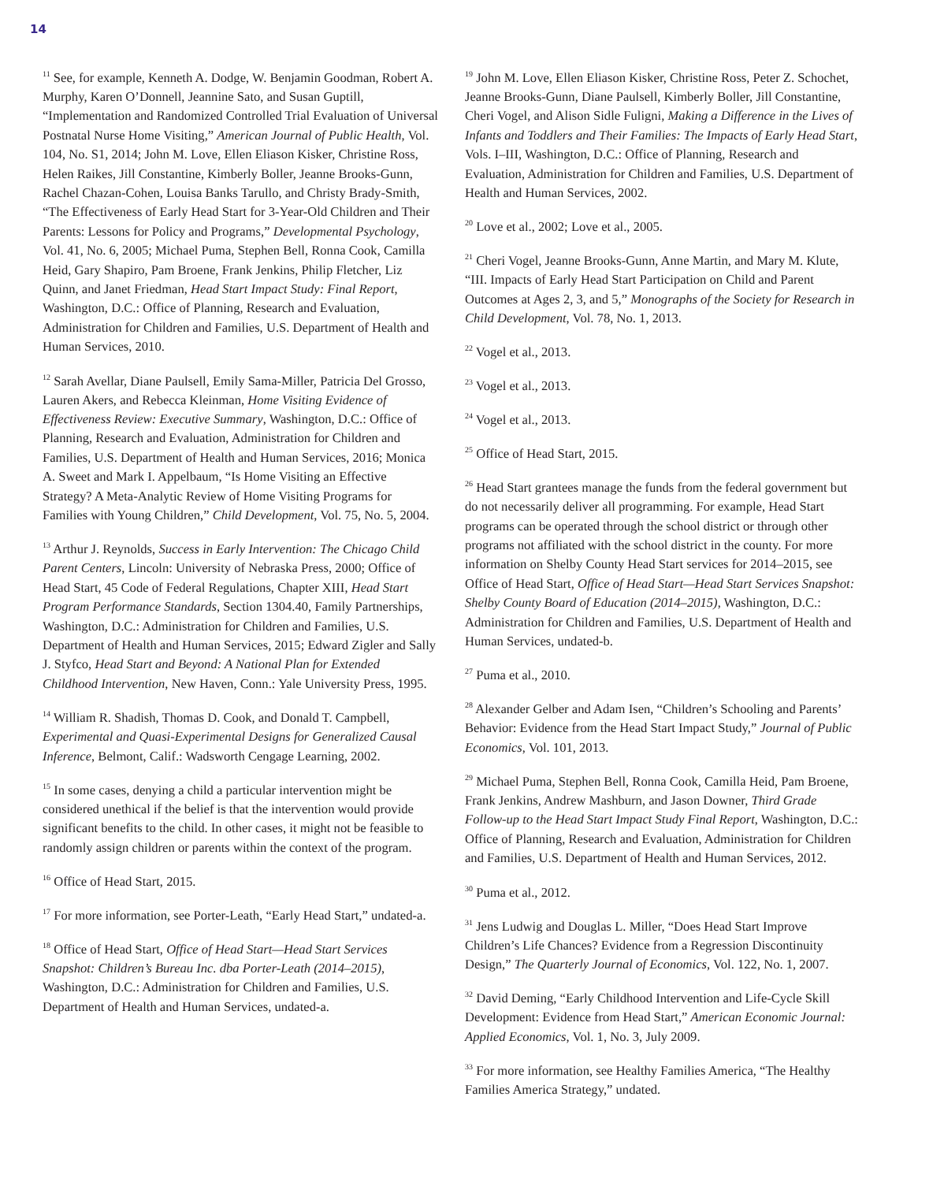14
<sup>11</sup> See, for example, Kenneth A. Dodge, W. Benjamin Goodman, Robert A. Murphy, Karen O’Donnell, Jeannine Sato, and Susan Guptill, “Implementation and Randomized Controlled Trial Evaluation of Universal Postnatal Nurse Home Visiting,” American Journal of Public Health, Vol. 104, No. S1, 2014; John M. Love, Ellen Eliason Kisker, Christine Ross, Helen Raikes, Jill Constantine, Kimberly Boller, Jeanne Brooks-Gunn, Rachel Chazan-Cohen, Louisa Banks Tarullo, and Christy Brady-Smith, “The Effectiveness of Early Head Start for 3-Year-Old Children and Their Parents: Lessons for Policy and Programs,” Developmental Psychology, Vol. 41, No. 6, 2005; Michael Puma, Stephen Bell, Ronna Cook, Camilla Heid, Gary Shapiro, Pam Broene, Frank Jenkins, Philip Fletcher, Liz Quinn, and Janet Friedman, Head Start Impact Study: Final Report, Washington, D.C.: Office of Planning, Research and Evaluation, Administration for Children and Families, U.S. Department of Health and Human Services, 2010.
<sup>12</sup> Sarah Avellar, Diane Paulsell, Emily Sama-Miller, Patricia Del Grosso, Lauren Akers, and Rebecca Kleinman, Home Visiting Evidence of Effectiveness Review: Executive Summary, Washington, D.C.: Office of Planning, Research and Evaluation, Administration for Children and Families, U.S. Department of Health and Human Services, 2016; Monica A. Sweet and Mark I. Appelbaum, “Is Home Visiting an Effective Strategy? A Meta-Analytic Review of Home Visiting Programs for Families with Young Children,” Child Development, Vol. 75, No. 5, 2004.
<sup>13</sup> Arthur J. Reynolds, Success in Early Intervention: The Chicago Child Parent Centers, Lincoln: University of Nebraska Press, 2000; Office of Head Start, 45 Code of Federal Regulations, Chapter XIII, Head Start Program Performance Standards, Section 1304.40, Family Partnerships, Washington, D.C.: Administration for Children and Families, U.S. Department of Health and Human Services, 2015; Edward Zigler and Sally J. Styfco, Head Start and Beyond: A National Plan for Extended Childhood Intervention, New Haven, Conn.: Yale University Press, 1995.
<sup>14</sup> William R. Shadish, Thomas D. Cook, and Donald T. Campbell, Experimental and Quasi-Experimental Designs for Generalized Causal Inference, Belmont, Calif.: Wadsworth Cengage Learning, 2002.
<sup>15</sup> In some cases, denying a child a particular intervention might be considered unethical if the belief is that the intervention would provide significant benefits to the child. In other cases, it might not be feasible to randomly assign children or parents within the context of the program.
<sup>16</sup> Office of Head Start, 2015.
<sup>17</sup> For more information, see Porter-Leath, “Early Head Start,” undated-a.
<sup>18</sup> Office of Head Start, Office of Head Start—Head Start Services Snapshot: Children’s Bureau Inc. dba Porter-Leath (2014–2015), Washington, D.C.: Administration for Children and Families, U.S. Department of Health and Human Services, undated-a.
<sup>19</sup> John M. Love, Ellen Eliason Kisker, Christine Ross, Peter Z. Schochet, Jeanne Brooks-Gunn, Diane Paulsell, Kimberly Boller, Jill Constantine, Cheri Vogel, and Alison Sidle Fuligni, Making a Difference in the Lives of Infants and Toddlers and Their Families: The Impacts of Early Head Start, Vols. I–III, Washington, D.C.: Office of Planning, Research and Evaluation, Administration for Children and Families, U.S. Department of Health and Human Services, 2002.
<sup>20</sup> Love et al., 2002; Love et al., 2005.
<sup>21</sup> Cheri Vogel, Jeanne Brooks-Gunn, Anne Martin, and Mary M. Klute, “III. Impacts of Early Head Start Participation on Child and Parent Outcomes at Ages 2, 3, and 5,” Monographs of the Society for Research in Child Development, Vol. 78, No. 1, 2013.
<sup>22</sup> Vogel et al., 2013.
<sup>23</sup> Vogel et al., 2013.
<sup>24</sup> Vogel et al., 2013.
<sup>25</sup> Office of Head Start, 2015.
<sup>26</sup> Head Start grantees manage the funds from the federal government but do not necessarily deliver all programming. For example, Head Start programs can be operated through the school district or through other programs not affiliated with the school district in the county. For more information on Shelby County Head Start services for 2014–2015, see Office of Head Start, Office of Head Start—Head Start Services Snapshot: Shelby County Board of Education (2014–2015), Washington, D.C.: Administration for Children and Families, U.S. Department of Health and Human Services, undated-b.
<sup>27</sup> Puma et al., 2010.
<sup>28</sup> Alexander Gelber and Adam Isen, “Children’s Schooling and Parents’ Behavior: Evidence from the Head Start Impact Study,” Journal of Public Economics, Vol. 101, 2013.
<sup>29</sup> Michael Puma, Stephen Bell, Ronna Cook, Camilla Heid, Pam Broene, Frank Jenkins, Andrew Mashburn, and Jason Downer, Third Grade Follow-up to the Head Start Impact Study Final Report, Washington, D.C.: Office of Planning, Research and Evaluation, Administration for Children and Families, U.S. Department of Health and Human Services, 2012.
<sup>30</sup> Puma et al., 2012.
<sup>31</sup> Jens Ludwig and Douglas L. Miller, “Does Head Start Improve Children’s Life Chances? Evidence from a Regression Discontinuity Design,” The Quarterly Journal of Economics, Vol. 122, No. 1, 2007.
<sup>32</sup> David Deming, “Early Childhood Intervention and Life-Cycle Skill Development: Evidence from Head Start,” American Economic Journal: Applied Economics, Vol. 1, No. 3, July 2009.
<sup>33</sup> For more information, see Healthy Families America, “The Healthy Families America Strategy,” undated.